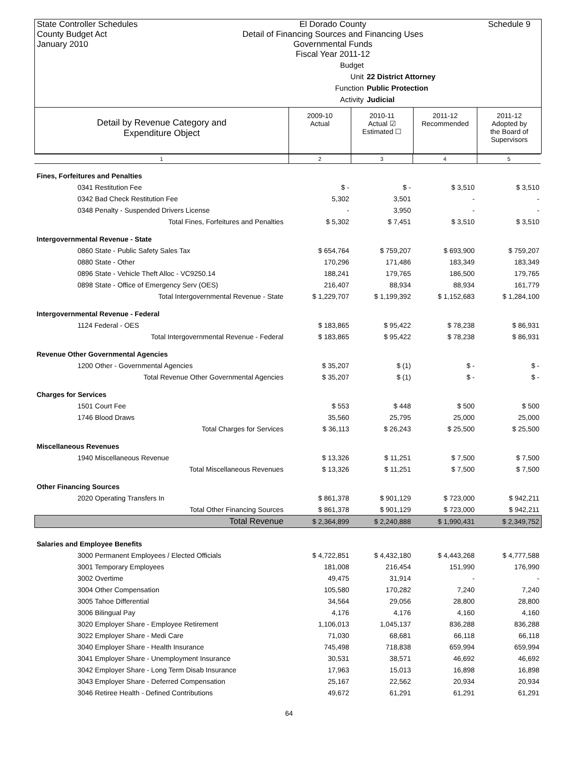State Controller Schedules
County Budget Act
January 2010
El Dorado County
Detail of Financing Sources and Financing Uses
Governmental Funds
Fiscal Year 2011-12
Schedule 9
Budget Unit 22 District Attorney
Function Public Protection
Activity Judicial
Detail by Revenue Category and
Expenditure Object
2009-10
Actual
2010-11
Actual ☑
Estimated ☐
2011-12
Recommended
2011-12
Adopted by
the Board of
Supervisors
1 2 3 4 5
| Fines, Forfeitures and Penalties | | | | |
| 0341 Restitution Fee | $ - | $ - | $ 3,510 | $ 3,510 |
| 0342 Bad Check Restitution Fee | 5,302 | 3,501 | - | - |
| 0348 Penalty - Suspended Drivers License | - | 3,950 | - | - |
| Total Fines, Forfeitures and Penalties | $ 5,302 | $ 7,451 | $ 3,510 | $ 3,510 |
| Intergovernmental Revenue - State | | | | |
| 0860 State - Public Safety Sales Tax | $ 654,764 | $ 759,207 | $ 693,900 | $ 759,207 |
| 0880 State - Other | 170,296 | 171,486 | 183,349 | 183,349 |
| 0896 State - Vehicle Theft Alloc - VC9250.14 | 188,241 | 179,765 | 186,500 | 179,765 |
| 0898 State - Office of Emergency Serv (OES) | 216,407 | 88,934 | 88,934 | 161,779 |
| Total Intergovernmental Revenue - State | $ 1,229,707 | $ 1,199,392 | $ 1,152,683 | $ 1,284,100 |
| Intergovernmental Revenue - Federal | | | | |
| 1124 Federal - OES | $ 183,865 | $ 95,422 | $ 78,238 | $ 86,931 |
| Total Intergovernmental Revenue - Federal | $ 183,865 | $ 95,422 | $ 78,238 | $ 86,931 |
| Revenue Other Governmental Agencies | | | | |
| 1200 Other - Governmental Agencies | $ 35,207 | $ (1) | $ - | $ - |
| Total Revenue Other Governmental Agencies | $ 35,207 | $ (1) | $ - | $ - |
| Charges for Services | | | | |
| 1501 Court Fee | $ 553 | $ 448 | $ 500 | $ 500 |
| 1746 Blood Draws | 35,560 | 25,795 | 25,000 | 25,000 |
| Total Charges for Services | $ 36,113 | $ 26,243 | $ 25,500 | $ 25,500 |
| Miscellaneous Revenues | | | | |
| 1940 Miscellaneous Revenue | $ 13,326 | $ 11,251 | $ 7,500 | $ 7,500 |
| Total Miscellaneous Revenues | $ 13,326 | $ 11,251 | $ 7,500 | $ 7,500 |
| Other Financing Sources | | | | |
| 2020 Operating Transfers In | $ 861,378 | $ 901,129 | $ 723,000 | $ 942,211 |
| Total Other Financing Sources | $ 861,378 | $ 901,129 | $ 723,000 | $ 942,211 |
| Total Revenue | $ 2,364,899 | $ 2,240,888 | $ 1,990,431 | $ 2,349,752 |
| Salaries and Employee Benefits | | | | |
| 3000 Permanent Employees / Elected Officials | $ 4,722,851 | $ 4,432,180 | $ 4,443,268 | $ 4,777,588 |
| 3001 Temporary Employees | 181,008 | 216,454 | 151,990 | 176,990 |
| 3002 Overtime | 49,475 | 31,914 | - | - |
| 3004 Other Compensation | 105,580 | 170,282 | 7,240 | 7,240 |
| 3005 Tahoe Differential | 34,564 | 29,056 | 28,800 | 28,800 |
| 3006 Bilingual Pay | 4,176 | 4,176 | 4,160 | 4,160 |
| 3020 Employer Share - Employee Retirement | 1,106,013 | 1,045,137 | 836,288 | 836,288 |
| 3022 Employer Share - Medi Care | 71,030 | 68,681 | 66,118 | 66,118 |
| 3040 Employer Share - Health Insurance | 745,498 | 718,838 | 659,994 | 659,994 |
| 3041 Employer Share - Unemployment Insurance | 30,531 | 38,571 | 46,692 | 46,692 |
| 3042 Employer Share - Long Term Disab Insurance | 17,963 | 15,013 | 16,898 | 16,898 |
| 3043 Employer Share - Deferred Compensation | 25,167 | 22,562 | 20,934 | 20,934 |
| 3046 Retiree Health - Defined Contributions | 49,672 | 61,291 | 61,291 | 61,291 |
64